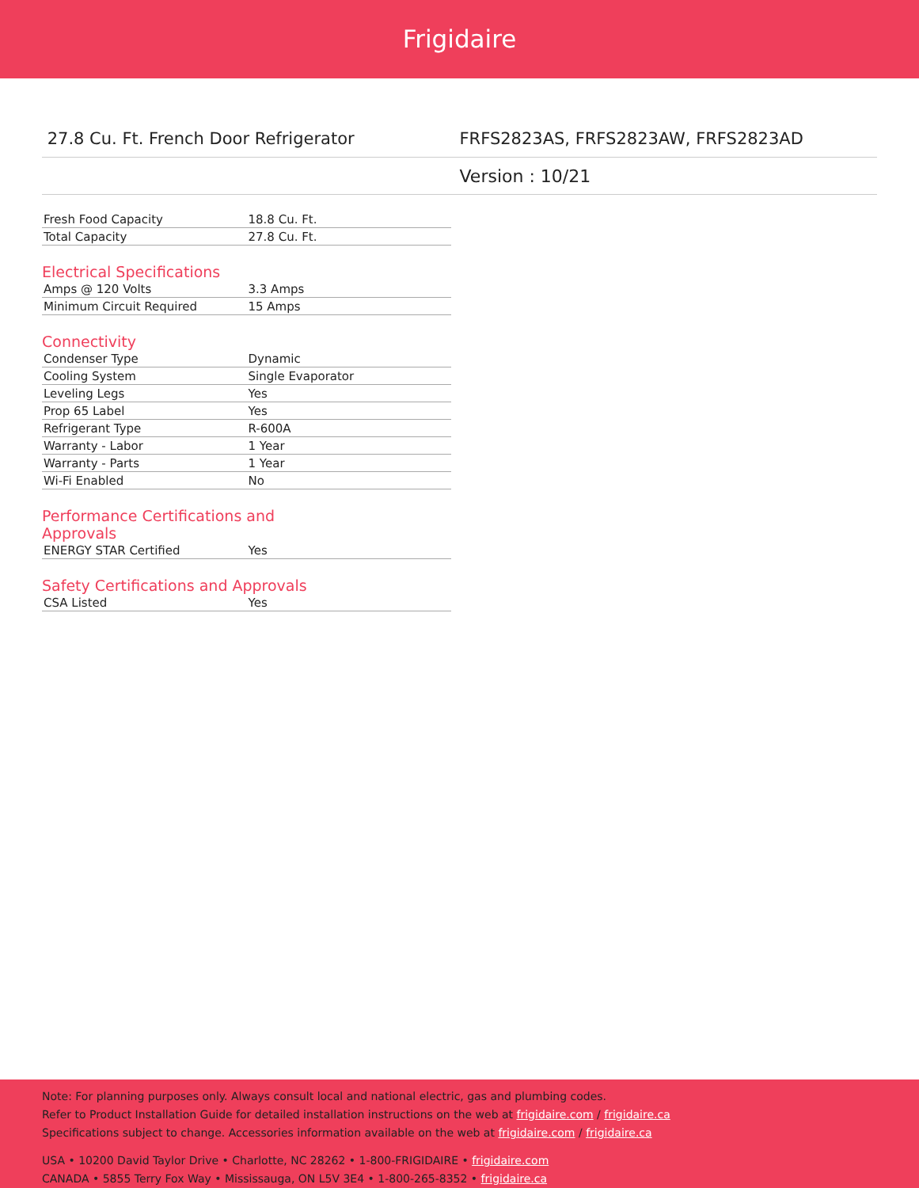Frigidaire
27.8 Cu. Ft. French Door Refrigerator
FRFS2823AS, FRFS2823AW, FRFS2823AD
Version : 10/21
| Fresh Food Capacity | 18.8 Cu. Ft. |
| Total Capacity | 27.8 Cu. Ft. |
Electrical Specifications
| Amps @ 120 Volts | 3.3 Amps |
| Minimum Circuit Required | 15 Amps |
Connectivity
| Condenser Type | Dynamic |
| Cooling System | Single Evaporator |
| Leveling Legs | Yes |
| Prop 65 Label | Yes |
| Refrigerant Type | R-600A |
| Warranty - Labor | 1 Year |
| Warranty - Parts | 1 Year |
| Wi-Fi Enabled | No |
Performance Certifications and Approvals
| ENERGY STAR Certified | Yes |
Safety Certifications and Approvals
| CSA Listed | Yes |
Note: For planning purposes only. Always consult local and national electric, gas and plumbing codes.
Refer to Product Installation Guide for detailed installation instructions on the web at frigidaire.com / frigidaire.ca
Specifications subject to change. Accessories information available on the web at frigidaire.com / frigidaire.ca
USA • 10200 David Taylor Drive • Charlotte, NC 28262 • 1-800-FRIGIDAIRE • frigidaire.com
CANADA • 5855 Terry Fox Way • Mississauga, ON L5V 3E4 • 1-800-265-8352 • frigidaire.ca